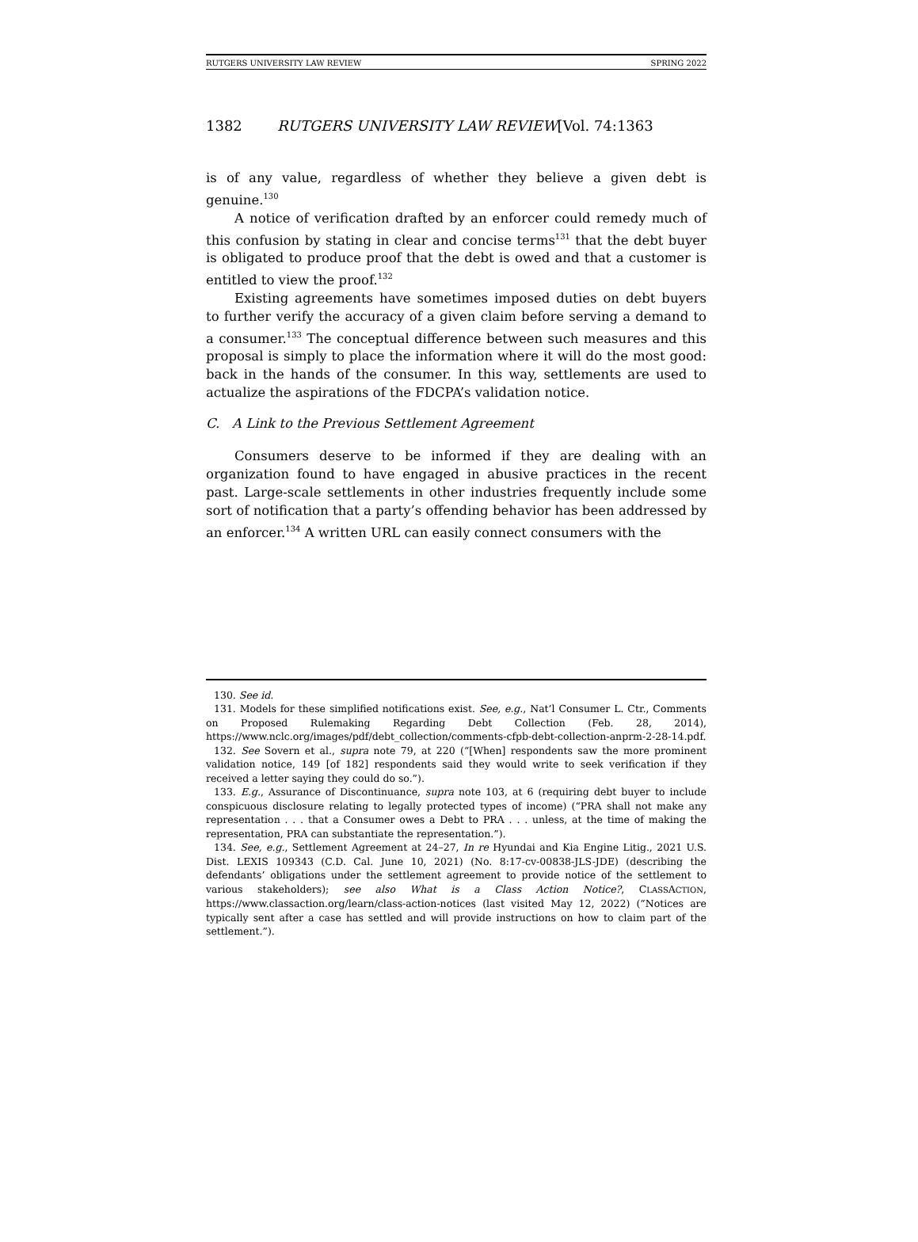RUTGERS UNIVERSITY LAW REVIEW SPRING 2022
1382 RUTGERS UNIVERSITY LAW REVIEW[Vol. 74:1363
is of any value, regardless of whether they believe a given debt is genuine.<sup>130</sup>
A notice of verification drafted by an enforcer could remedy much of this confusion by stating in clear and concise terms<sup>131</sup> that the debt buyer is obligated to produce proof that the debt is owed and that a customer is entitled to view the proof.<sup>132</sup>
Existing agreements have sometimes imposed duties on debt buyers to further verify the accuracy of a given claim before serving a demand to a consumer.<sup>133</sup> The conceptual difference between such measures and this proposal is simply to place the information where it will do the most good: back in the hands of the consumer. In this way, settlements are used to actualize the aspirations of the FDCPA’s validation notice.
C. A Link to the Previous Settlement Agreement
Consumers deserve to be informed if they are dealing with an organization found to have engaged in abusive practices in the recent past. Large-scale settlements in other industries frequently include some sort of notification that a party’s offending behavior has been addressed by an enforcer.<sup>134</sup> A written URL can easily connect consumers with the
130. See id.
131. Models for these simplified notifications exist. See, e.g., Nat’l Consumer L. Ctr., Comments on Proposed Rulemaking Regarding Debt Collection (Feb. 28, 2014), https://www.nclc.org/images/pdf/debt_collection/comments-cfpb-debt-collection-anprm-2-28-14.pdf.
132. See Sovern et al., supra note 79, at 220 (“[When] respondents saw the more prominent validation notice, 149 [of 182] respondents said they would write to seek verification if they received a letter saying they could do so.”).
133. E.g., Assurance of Discontinuance, supra note 103, at 6 (requiring debt buyer to include conspicuous disclosure relating to legally protected types of income) (“PRA shall not make any representation . . . that a Consumer owes a Debt to PRA . . . unless, at the time of making the representation, PRA can substantiate the representation.”).
134. See, e.g., Settlement Agreement at 24–27, In re Hyundai and Kia Engine Litig., 2021 U.S. Dist. LEXIS 109343 (C.D. Cal. June 10, 2021) (No. 8:17-cv-00838-JLS-JDE) (describing the defendants’ obligations under the settlement agreement to provide notice of the settlement to various stakeholders); see also What is a Class Action Notice?, CLASSACTION, https://www.classaction.org/learn/class-action-notices (last visited May 12, 2022) (“Notices are typically sent after a case has settled and will provide instructions on how to claim part of the settlement.”).